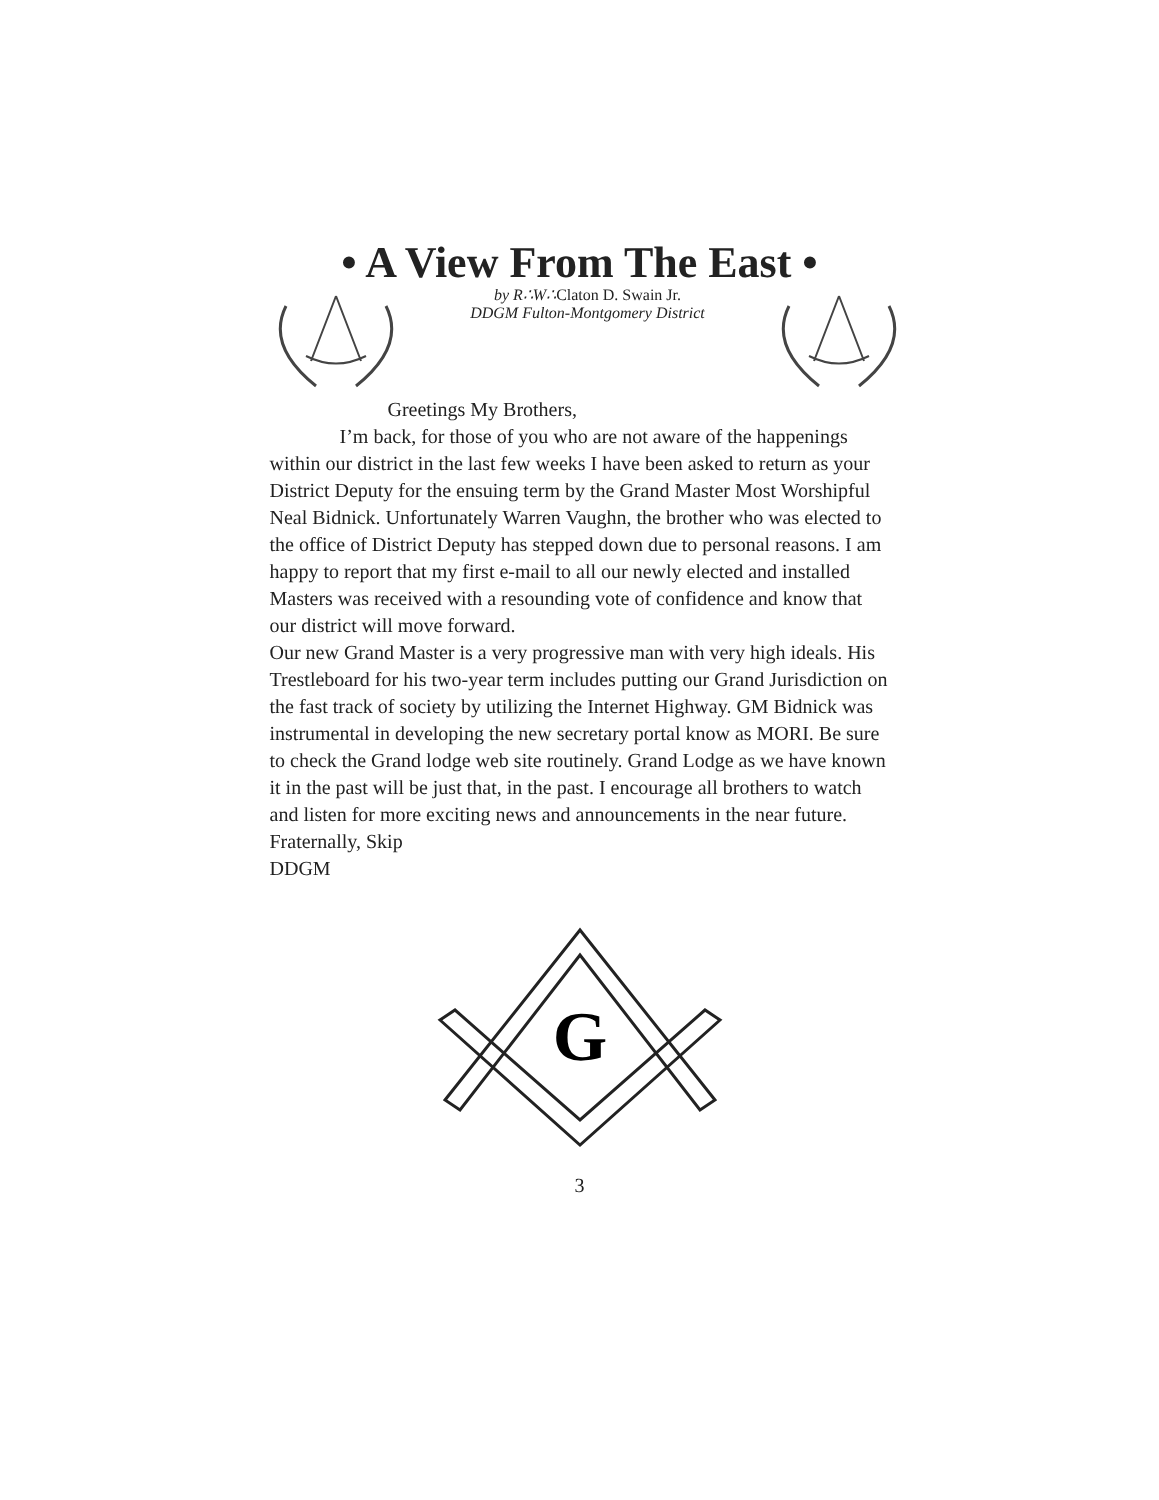• A View From The East •
by R∴W∴Claton D. Swain Jr.
DDGM Fulton-Montgomery District
Greetings My Brothers,
I’m back, for those of you who are not aware of the happenings within our district in the last few weeks I have been asked to return as your District Deputy for the ensuing term by the Grand Master Most Worshipful Neal Bidnick. Unfortunately Warren Vaughn, the brother who was elected to the office of District Deputy has stepped down due to personal reasons. I am happy to report that my first e-mail to all our newly elected and installed Masters was received with a resounding vote of confidence and know that our district will move forward.
Our new Grand Master is a very progressive man with very high ideals. His Trestleboard for his two-year term includes putting our Grand Jurisdiction on the fast track of society by utilizing the Internet Highway. GM Bidnick was instrumental in developing the new secretary portal know as MORI. Be sure to check the Grand lodge web site routinely. Grand Lodge as we have known it in the past will be just that, in the past. I encourage all brothers to watch and listen for more exciting news and announcements in the near future.
Fraternally, Skip
DDGM
G
3